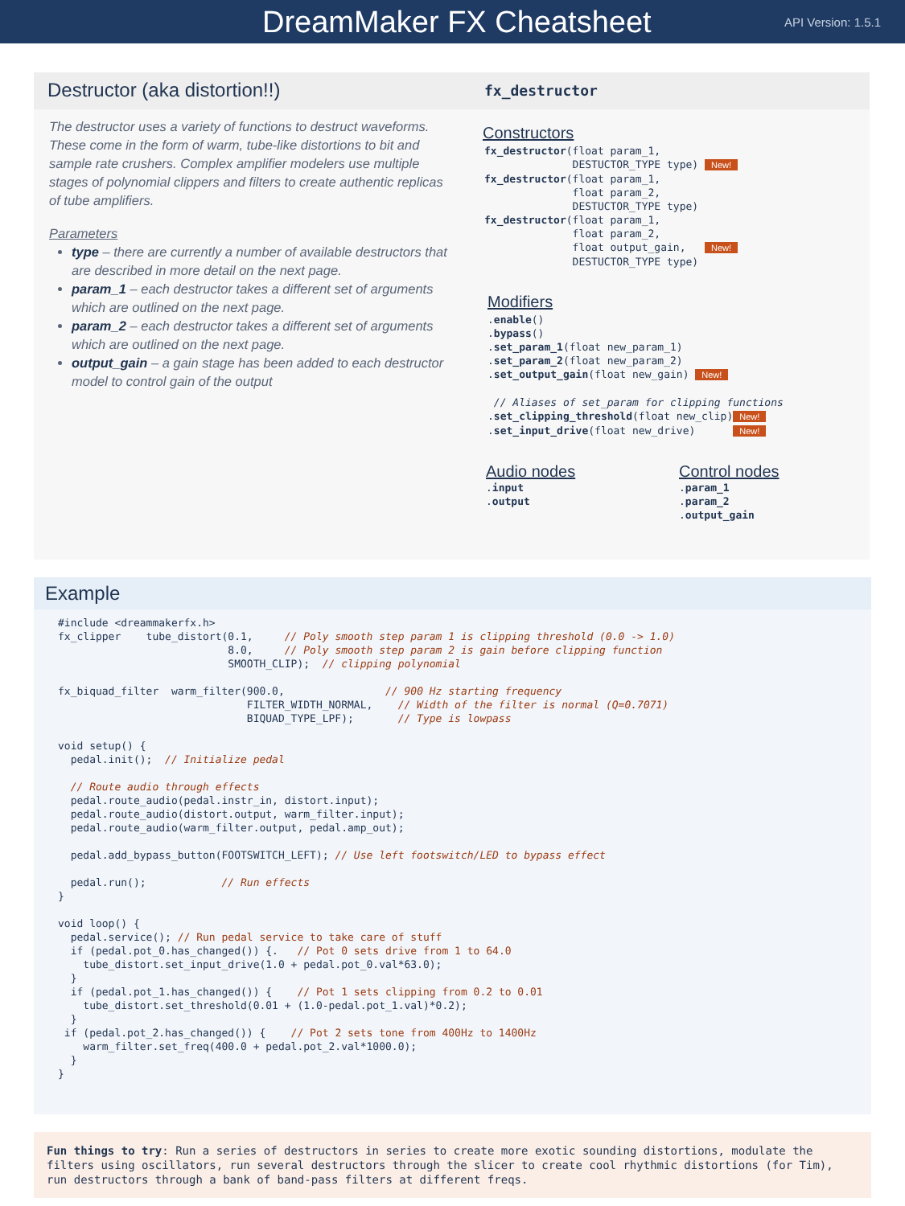DreamMaker FX Cheatsheet
API Version: 1.5.1
Destructor (aka distortion!!)
The destructor uses a variety of functions to destruct waveforms. These come in the form of warm, tube-like distortions to bit and sample rate crushers. Complex amplifier modelers use multiple stages of polynomial clippers and filters to create authentic replicas of tube amplifiers.
Parameters
type – there are currently a number of available destructors that are described in more detail on the next page.
param_1 – each destructor takes a different set of arguments which are outlined on the next page.
param_2 – each destructor takes a different set of arguments which are outlined on the next page.
output_gain – a gain stage has been added to each destructor model to control gain of the output
fx_destructor
Constructors
fx_destructor(float param_1,
              DESTUCTOR_TYPE type) New!
fx_destructor(float param_1,
              float param_2,
              DESTUCTOR_TYPE type)
fx_destructor(float param_1,
              float param_2,
              float output_gain,   New!
              DESTUCTOR_TYPE type)
Modifiers
.enable()
.bypass()
.set_param_1(float new_param_1)
.set_param_2(float new_param_2)
.set_output_gain(float new_gain) New!

 // Aliases of set_param for clipping functions
.set_clipping_threshold(float new_clip)New!
.set_input_drive(float new_drive)      New!
Audio nodes
.input
.output
Control nodes
.param_1
.param_2
.output_gain
Example
#include <dreammakerfx.h>
fx_clipper    tube_distort(0.1,     // Poly smooth step param 1 is clipping threshold (0.0 -> 1.0)
                           8.0,     // Poly smooth step param 2 is gain before clipping function
                           SMOOTH_CLIP);  // clipping polynomial

fx_biquad_filter  warm_filter(900.0,                // 900 Hz starting frequency
                              FILTER_WIDTH_NORMAL,    // Width of the filter is normal (Q=0.7071)
                              BIQUAD_TYPE_LPF);       // Type is lowpass

void setup() {
  pedal.init();  // Initialize pedal

  // Route audio through effects
  pedal.route_audio(pedal.instr_in, distort.input);
  pedal.route_audio(distort.output, warm_filter.input);
  pedal.route_audio(warm_filter.output, pedal.amp_out);

  pedal.add_bypass_button(FOOTSWITCH_LEFT); // Use left footswitch/LED to bypass effect

  pedal.run();            // Run effects
}

void loop() {
  pedal.service(); // Run pedal service to take care of stuff
  if (pedal.pot_0.has_changed()) {.   // Pot 0 sets drive from 1 to 64.0
    tube_distort.set_input_drive(1.0 + pedal.pot_0.val*63.0);
  }
  if (pedal.pot_1.has_changed()) {    // Pot 1 sets clipping from 0.2 to 0.01
    tube_distort.set_threshold(0.01 + (1.0-pedal.pot_1.val)*0.2);
  }
 if (pedal.pot_2.has_changed()) {    // Pot 2 sets tone from 400Hz to 1400Hz
    warm_filter.set_freq(400.0 + pedal.pot_2.val*1000.0);
  }
}
Fun things to try: Run a series of destructors in series to create more exotic sounding distortions, modulate the filters using oscillators, run several destructors through the slicer to create cool rhythmic distortions (for Tim), run destructors through a bank of band-pass filters at different freqs.